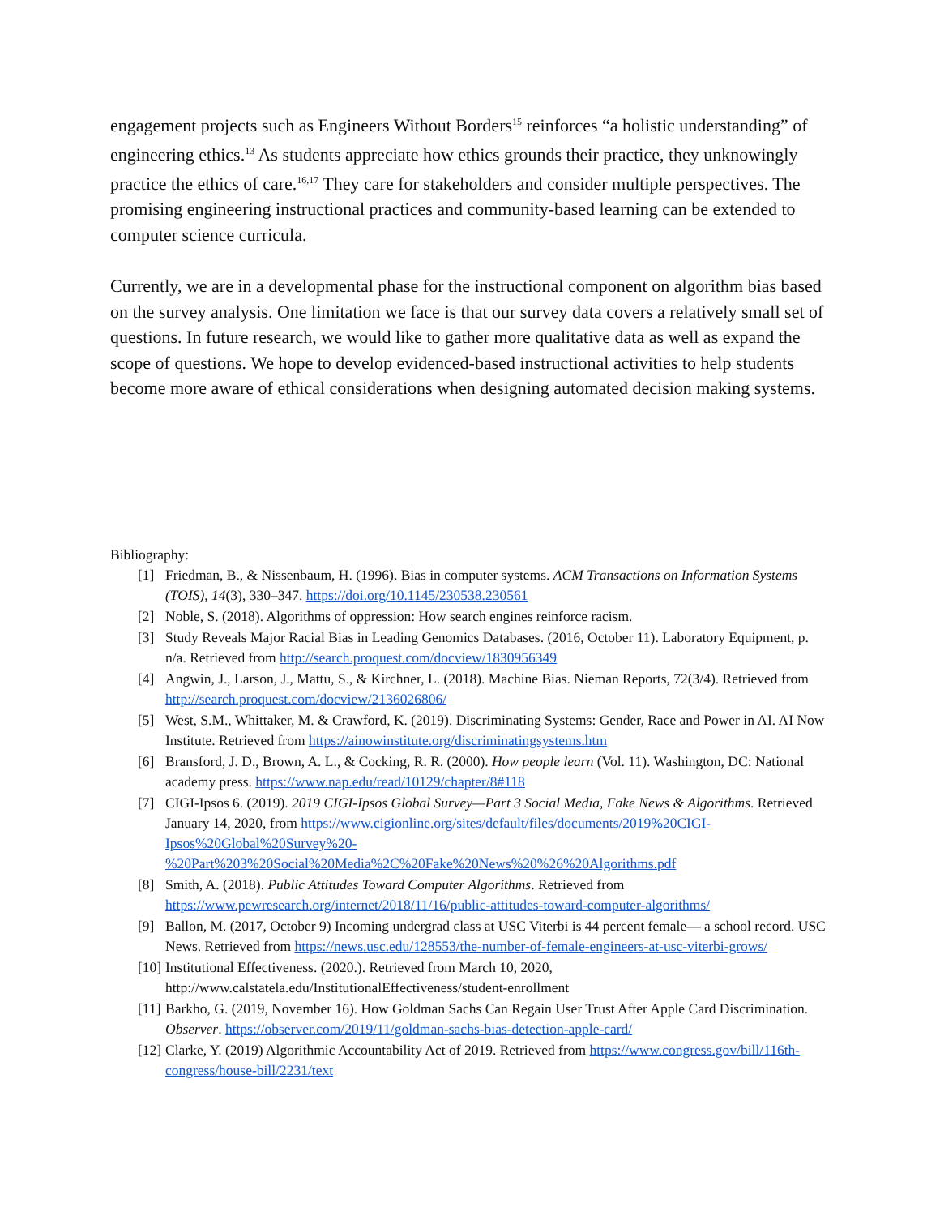engagement projects such as Engineers Without Borders<sup>15</sup> reinforces “a holistic understanding” of engineering ethics.<sup>13</sup> As students appreciate how ethics grounds their practice, they unknowingly practice the ethics of care.<sup>16,17</sup> They care for stakeholders and consider multiple perspectives. The promising engineering instructional practices and community-based learning can be extended to computer science curricula.
Currently, we are in a developmental phase for the instructional component on algorithm bias based on the survey analysis. One limitation we face is that our survey data covers a relatively small set of questions. In future research, we would like to gather more qualitative data as well as expand the scope of questions. We hope to develop evidenced-based instructional activities to help students become more aware of ethical considerations when designing automated decision making systems.
Bibliography:
[1] Friedman, B., & Nissenbaum, H. (1996). Bias in computer systems. ACM Transactions on Information Systems (TOIS), 14(3), 330–347. https://doi.org/10.1145/230538.230561
[2] Noble, S. (2018). Algorithms of oppression: How search engines reinforce racism.
[3] Study Reveals Major Racial Bias in Leading Genomics Databases. (2016, October 11). Laboratory Equipment, p. n/a. Retrieved from http://search.proquest.com/docview/1830956349
[4] Angwin, J., Larson, J., Mattu, S., & Kirchner, L. (2018). Machine Bias. Nieman Reports, 72(3/4). Retrieved from http://search.proquest.com/docview/2136026806/
[5] West, S.M., Whittaker, M. & Crawford, K. (2019). Discriminating Systems: Gender, Race and Power in AI. AI Now Institute. Retrieved from https://ainowinstitute.org/discriminatingsystems.htm
[6] Bransford, J. D., Brown, A. L., & Cocking, R. R. (2000). How people learn (Vol. 11). Washington, DC: National academy press. https://www.nap.edu/read/10129/chapter/8#118
[7] CIGI-Ipsos 6. (2019). 2019 CIGI-Ipsos Global Survey—Part 3 Social Media, Fake News & Algorithms. Retrieved January 14, 2020, from https://www.cigionline.org/sites/default/files/documents/2019%20CIGI-Ipsos%20Global%20Survey%20-%20Part%203%20Social%20Media%2C%20Fake%20News%20%26%20Algorithms.pdf
[8] Smith, A. (2018). Public Attitudes Toward Computer Algorithms. Retrieved from https://www.pewresearch.org/internet/2018/11/16/public-attitudes-toward-computer-algorithms/
[9] Ballon, M. (2017, October 9) Incoming undergrad class at USC Viterbi is 44 percent female— a school record. USC News. Retrieved from https://news.usc.edu/128553/the-number-of-female-engineers-at-usc-viterbi-grows/
[10] Institutional Effectiveness. (2020.). Retrieved from March 10, 2020, http://www.calstatela.edu/InstitutionalEffectiveness/student-enrollment
[11] Barkho, G. (2019, November 16). How Goldman Sachs Can Regain User Trust After Apple Card Discrimination. Observer. https://observer.com/2019/11/goldman-sachs-bias-detection-apple-card/
[12] Clarke, Y. (2019) Algorithmic Accountability Act of 2019. Retrieved from https://www.congress.gov/bill/116th-congress/house-bill/2231/text